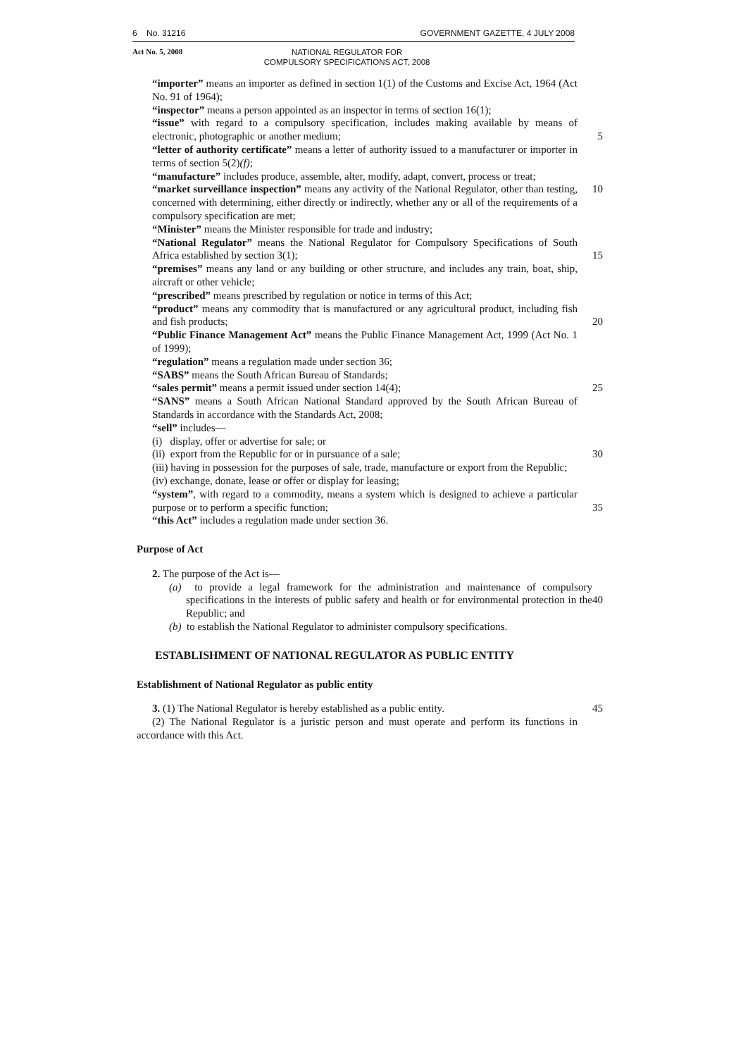6 No. 31216 GOVERNMENT GAZETTE, 4 JULY 2008
Act No. 5, 2008
NATIONAL REGULATOR FOR
COMPULSORY SPECIFICATIONS ACT, 2008
“importer” means an importer as defined in section 1(1) of the Customs and Excise Act, 1964 (Act No. 91 of 1964);
“inspector” means a person appointed as an inspector in terms of section 16(1);
“issue” with regard to a compulsory specification, includes making available by means of electronic, photographic or another medium;
5
“letter of authority certificate” means a letter of authority issued to a manufacturer or importer in terms of section 5(2)(f);
“manufacture” includes produce, assemble, alter, modify, adapt, convert, process or treat;
“market surveillance inspection” means any activity of the National Regulator, other than testing, concerned with determining, either directly or indirectly, whether any or all of the requirements of a compulsory specification are met;
10
“Minister” means the Minister responsible for trade and industry;
“National Regulator” means the National Regulator for Compulsory Specifications of South Africa established by section 3(1);
15
“premises” means any land or any building or other structure, and includes any train, boat, ship, aircraft or other vehicle;
“prescribed” means prescribed by regulation or notice in terms of this Act;
“product” means any commodity that is manufactured or any agricultural product, including fish and fish products;
20
“Public Finance Management Act” means the Public Finance Management Act, 1999 (Act No. 1 of 1999);
“regulation” means a regulation made under section 36;
“SABS” means the South African Bureau of Standards;
“sales permit” means a permit issued under section 14(4); 25
“SANS” means a South African National Standard approved by the South African Bureau of Standards in accordance with the Standards Act, 2008;
“sell” includes—
(i) display, offer or advertise for sale; or
(ii) export from the Republic for or in pursuance of a sale; 30
(iii) having in possession for the purposes of sale, trade, manufacture or export from the Republic;
(iv) exchange, donate, lease or offer or display for leasing;
“system”, with regard to a commodity, means a system which is designed to achieve a particular purpose or to perform a specific function;
35
“this Act” includes a regulation made under section 36.
Purpose of Act
2. The purpose of the Act is—
(a) to provide a legal framework for the administration and maintenance of compulsory specifications in the interests of public safety and health or for environmental protection in the Republic; and
40
(b) to establish the National Regulator to administer compulsory specifications.
ESTABLISHMENT OF NATIONAL REGULATOR AS PUBLIC ENTITY
Establishment of National Regulator as public entity
3. (1) The National Regulator is hereby established as a public entity.
45
(2) The National Regulator is a juristic person and must operate and perform its functions in accordance with this Act.